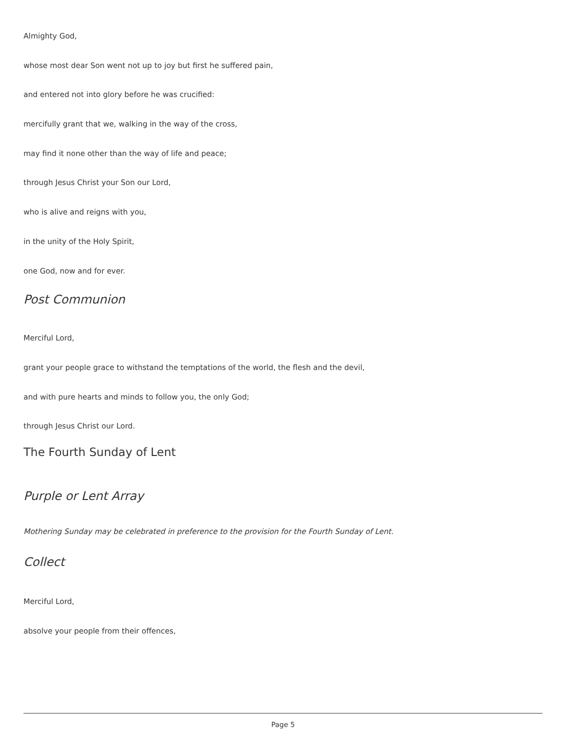Almighty God,
whose most dear Son went not up to joy but first he suffered pain,
and entered not into glory before he was crucified:
mercifully grant that we, walking in the way of the cross,
may find it none other than the way of life and peace;
through Jesus Christ your Son our Lord,
who is alive and reigns with you,
in the unity of the Holy Spirit,
one God, now and for ever.
Post Communion
Merciful Lord,
grant your people grace to withstand the temptations of the world, the flesh and the devil,
and with pure hearts and minds to follow you, the only God;
through Jesus Christ our Lord.
The Fourth Sunday of Lent
Purple or Lent Array
Mothering Sunday may be celebrated in preference to the provision for the Fourth Sunday of Lent.
Collect
Merciful Lord,
absolve your people from their offences,
Page 5